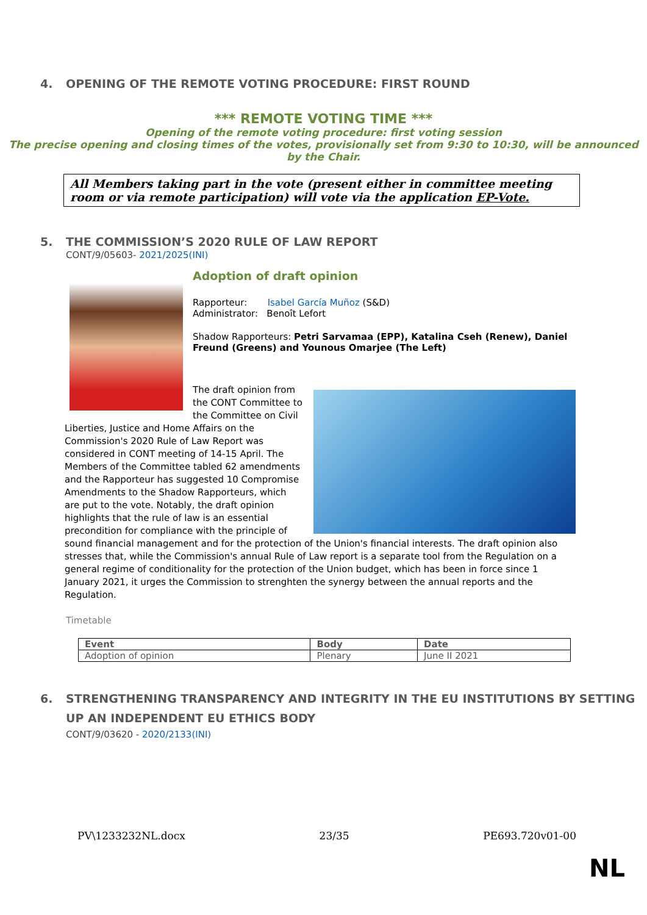4. OPENING OF THE REMOTE VOTING PROCEDURE: FIRST ROUND
*** REMOTE VOTING TIME ***
Opening of the remote voting procedure: first voting session
The precise opening and closing times of the votes, provisionally set from 9:30 to 10:30, will be announced by the Chair.
All Members taking part in the vote (present either in committee meeting room or via remote participation) will vote via the application EP-Vote.
5. THE COMMISSION’S 2020 RULE OF LAW REPORT
CONT/9/05603- 2021/2025(INI)
Adoption of draft opinion
Rapporteur: Isabel García Muñoz (S&D)
Administrator: Benoît Lefort
Shadow Rapporteurs: Petri Sarvamaa (EPP), Katalina Cseh (Renew), Daniel Freund (Greens) and Younous Omarjee (The Left)
The draft opinion from the CONT Committee to the Committee on Civil Liberties, Justice and Home Affairs on the Commission's 2020 Rule of Law Report was considered in CONT meeting of 14-15 April. The Members of the Committee tabled 62 amendments and the Rapporteur has suggested 10 Compromise Amendments to the Shadow Rapporteurs, which are put to the vote. Notably, the draft opinion highlights that the rule of law is an essential precondition for compliance with the principle of sound financial management and for the protection of the Union's financial interests. The draft opinion also stresses that, while the Commission's annual Rule of Law report is a separate tool from the Regulation on a general regime of conditionality for the protection of the Union budget, which has been in force since 1 January 2021, it urges the Commission to strenghten the synergy between the annual reports and the Regulation.
Timetable
| Event | Body | Date |
| --- | --- | --- |
| Adoption of opinion | Plenary | June II 2021 |
6. STRENGTHENING TRANSPARENCY AND INTEGRITY IN THE EU INSTITUTIONS BY SETTING UP AN INDEPENDENT EU ETHICS BODY
CONT/9/03620 - 2020/2133(INI)
PV\1233232NL.docx 23/35 PE693.720v01-00
NL